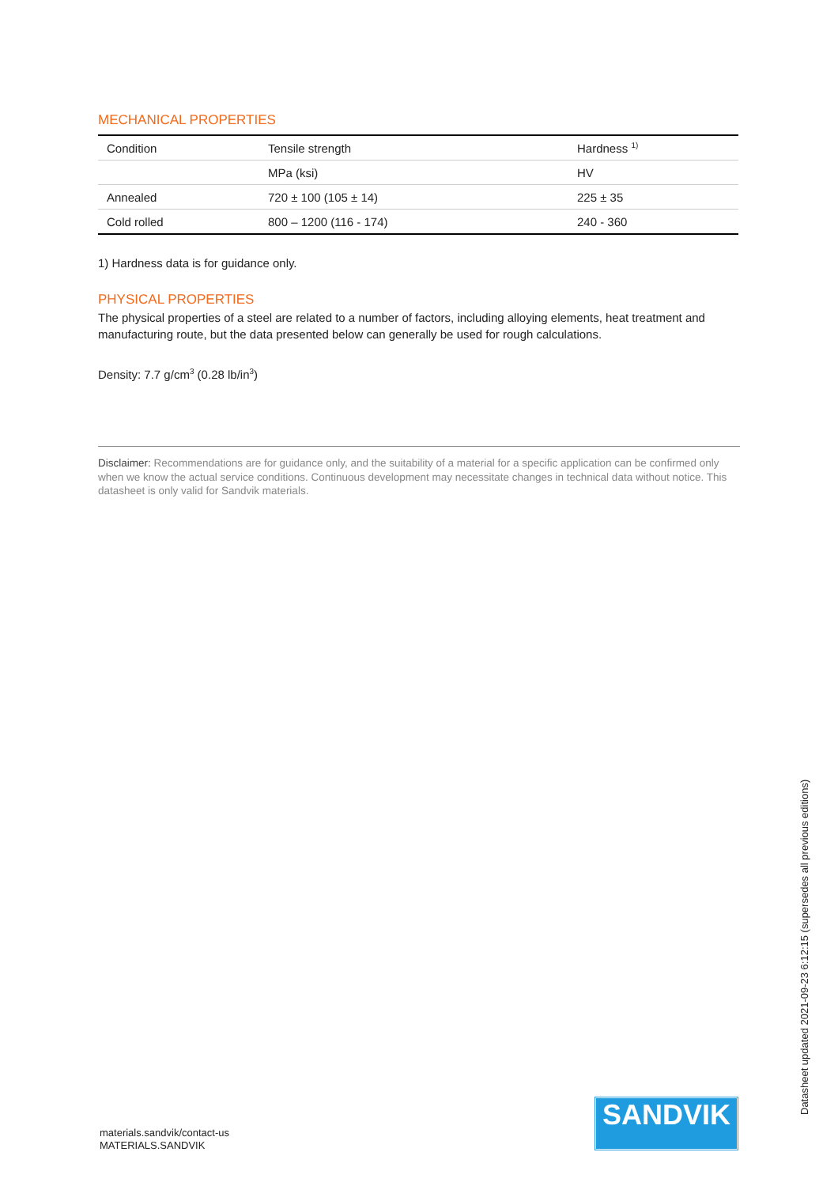MECHANICAL PROPERTIES
| Condition | Tensile strength | Hardness <sup>1)</sup> |
| | MPa (ksi) | HV |
| Annealed | 720 ± 100 (105 ± 14) | 225 ± 35 |
| Cold rolled | 800 – 1200 (116 - 174) | 240 - 360 |
1) Hardness data is for guidance only.
PHYSICAL PROPERTIES
The physical properties of a steel are related to a number of factors, including alloying elements, heat treatment and manufacturing route, but the data presented below can generally be used for rough calculations.
Density: 7.7 g/cm<sup>3</sup> (0.28 lb/in<sup>3</sup>)
Disclaimer: Recommendations are for guidance only, and the suitability of a material for a specific application can be confirmed only when we know the actual service conditions. Continuous development may necessitate changes in technical data without notice. This datasheet is only valid for Sandvik materials.
Datasheet updated 2021-09-23 6:12:15 (supersedes all previous editions)
materials.sandvik/contact-us
MATERIALS.SANDVIK
SANDVIK